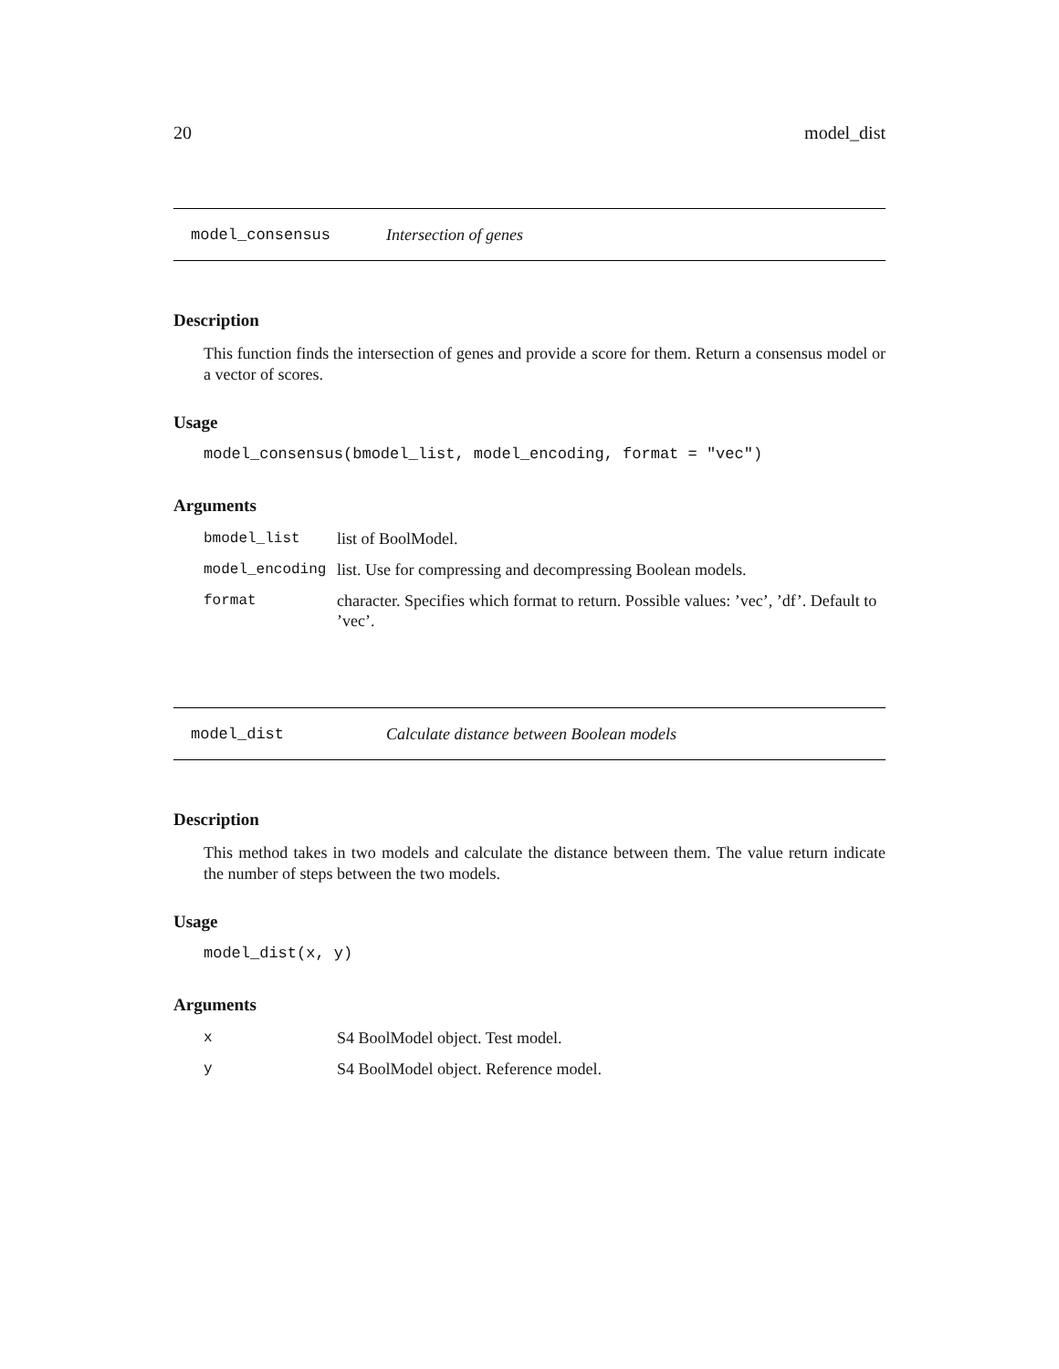20 model_dist
model_consensus Intersection of genes
Description
This function finds the intersection of genes and provide a score for them. Return a consensus model or a vector of scores.
Usage
model_consensus(bmodel_list, model_encoding, format = "vec")
Arguments
| bmodel_list | list of BoolModel. |
| model_encoding | list. Use for compressing and decompressing Boolean models. |
| format | character. Specifies which format to return. Possible values: ’vec’, ’df’. Default to ’vec’. |
model_dist Calculate distance between Boolean models
Description
This method takes in two models and calculate the distance between them. The value return indicate the number of steps between the two models.
Usage
model_dist(x, y)
Arguments
| x | S4 BoolModel object. Test model. |
| y | S4 BoolModel object. Reference model. |